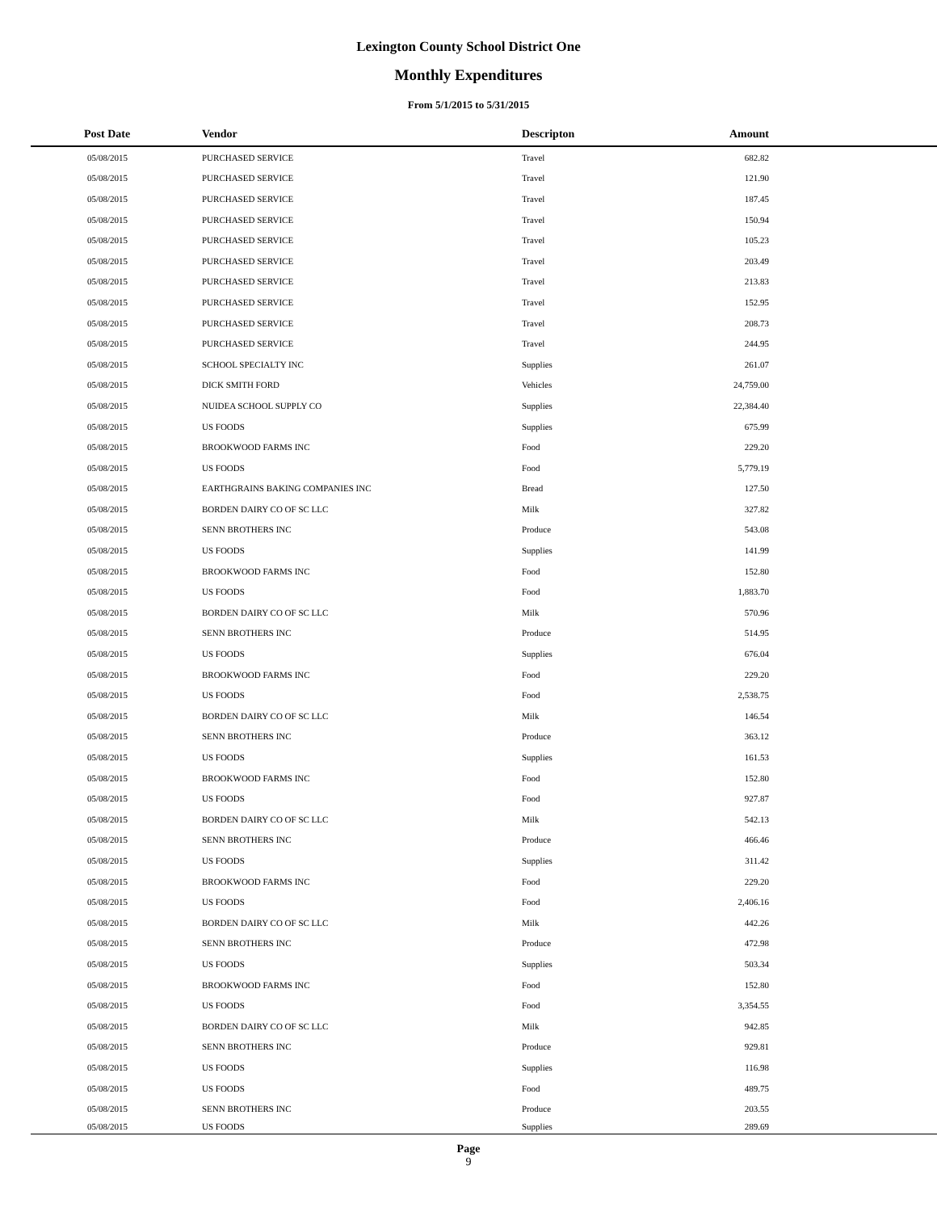Lexington County School District One
Monthly Expenditures
From 5/1/2015 to 5/31/2015
| Post Date | Vendor | Descripton | Amount | |
| --- | --- | --- | --- | --- |
| 05/08/2015 | PURCHASED SERVICE | Travel | 682.82 | |
| 05/08/2015 | PURCHASED SERVICE | Travel | 121.90 | |
| 05/08/2015 | PURCHASED SERVICE | Travel | 187.45 | |
| 05/08/2015 | PURCHASED SERVICE | Travel | 150.94 | |
| 05/08/2015 | PURCHASED SERVICE | Travel | 105.23 | |
| 05/08/2015 | PURCHASED SERVICE | Travel | 203.49 | |
| 05/08/2015 | PURCHASED SERVICE | Travel | 213.83 | |
| 05/08/2015 | PURCHASED SERVICE | Travel | 152.95 | |
| 05/08/2015 | PURCHASED SERVICE | Travel | 208.73 | |
| 05/08/2015 | PURCHASED SERVICE | Travel | 244.95 | |
| 05/08/2015 | SCHOOL SPECIALTY INC | Supplies | 261.07 | |
| 05/08/2015 | DICK SMITH FORD | Vehicles | 24,759.00 | |
| 05/08/2015 | NUIDEA SCHOOL SUPPLY CO | Supplies | 22,384.40 | |
| 05/08/2015 | US FOODS | Supplies | 675.99 | |
| 05/08/2015 | BROOKWOOD FARMS INC | Food | 229.20 | |
| 05/08/2015 | US FOODS | Food | 5,779.19 | |
| 05/08/2015 | EARTHGRAINS BAKING COMPANIES INC | Bread | 127.50 | |
| 05/08/2015 | BORDEN DAIRY CO OF SC LLC | Milk | 327.82 | |
| 05/08/2015 | SENN BROTHERS INC | Produce | 543.08 | |
| 05/08/2015 | US FOODS | Supplies | 141.99 | |
| 05/08/2015 | BROOKWOOD FARMS INC | Food | 152.80 | |
| 05/08/2015 | US FOODS | Food | 1,883.70 | |
| 05/08/2015 | BORDEN DAIRY CO OF SC LLC | Milk | 570.96 | |
| 05/08/2015 | SENN BROTHERS INC | Produce | 514.95 | |
| 05/08/2015 | US FOODS | Supplies | 676.04 | |
| 05/08/2015 | BROOKWOOD FARMS INC | Food | 229.20 | |
| 05/08/2015 | US FOODS | Food | 2,538.75 | |
| 05/08/2015 | BORDEN DAIRY CO OF SC LLC | Milk | 146.54 | |
| 05/08/2015 | SENN BROTHERS INC | Produce | 363.12 | |
| 05/08/2015 | US FOODS | Supplies | 161.53 | |
| 05/08/2015 | BROOKWOOD FARMS INC | Food | 152.80 | |
| 05/08/2015 | US FOODS | Food | 927.87 | |
| 05/08/2015 | BORDEN DAIRY CO OF SC LLC | Milk | 542.13 | |
| 05/08/2015 | SENN BROTHERS INC | Produce | 466.46 | |
| 05/08/2015 | US FOODS | Supplies | 311.42 | |
| 05/08/2015 | BROOKWOOD FARMS INC | Food | 229.20 | |
| 05/08/2015 | US FOODS | Food | 2,406.16 | |
| 05/08/2015 | BORDEN DAIRY CO OF SC LLC | Milk | 442.26 | |
| 05/08/2015 | SENN BROTHERS INC | Produce | 472.98 | |
| 05/08/2015 | US FOODS | Supplies | 503.34 | |
| 05/08/2015 | BROOKWOOD FARMS INC | Food | 152.80 | |
| 05/08/2015 | US FOODS | Food | 3,354.55 | |
| 05/08/2015 | BORDEN DAIRY CO OF SC LLC | Milk | 942.85 | |
| 05/08/2015 | SENN BROTHERS INC | Produce | 929.81 | |
| 05/08/2015 | US FOODS | Supplies | 116.98 | |
| 05/08/2015 | US FOODS | Food | 489.75 | |
| 05/08/2015 | SENN BROTHERS INC | Produce | 203.55 | |
| 05/08/2015 | US FOODS | Supplies | 289.69 | |
Page
9